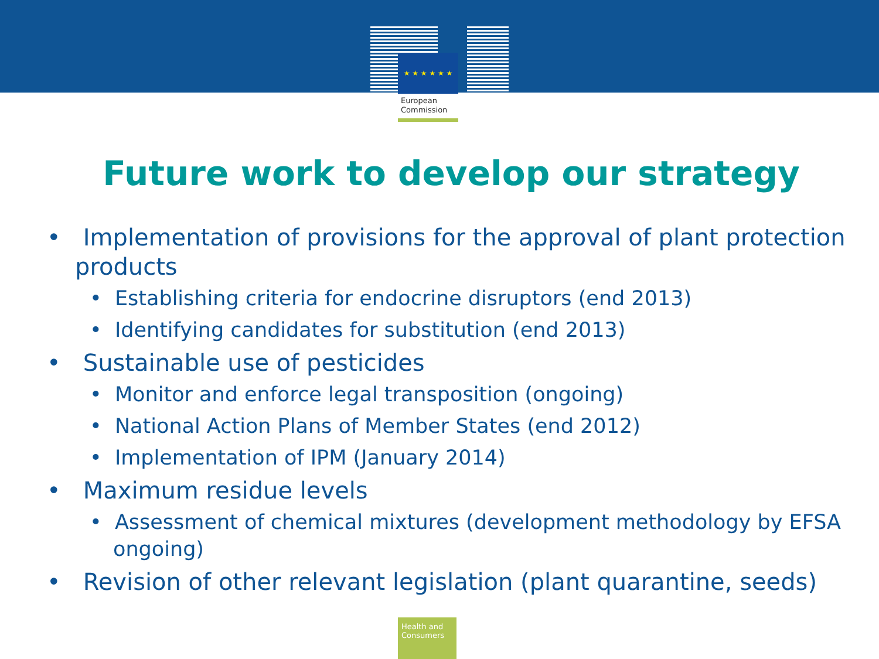★ ★ ★ ★ ★ ★
European
Commission
Future work to develop our strategy
• Implementation of provisions for the approval of plant protection products
• Establishing criteria for endocrine disruptors (end 2013)
• Identifying candidates for substitution (end 2013)
• Sustainable use of pesticides
• Monitor and enforce legal transposition (ongoing)
• National Action Plans of Member States (end 2012)
• Implementation of IPM (January 2014)
• Maximum residue levels
• Assessment of chemical mixtures (development methodology by EFSA ongoing)
• Revision of other relevant legislation (plant quarantine, seeds)
Health and Consumers